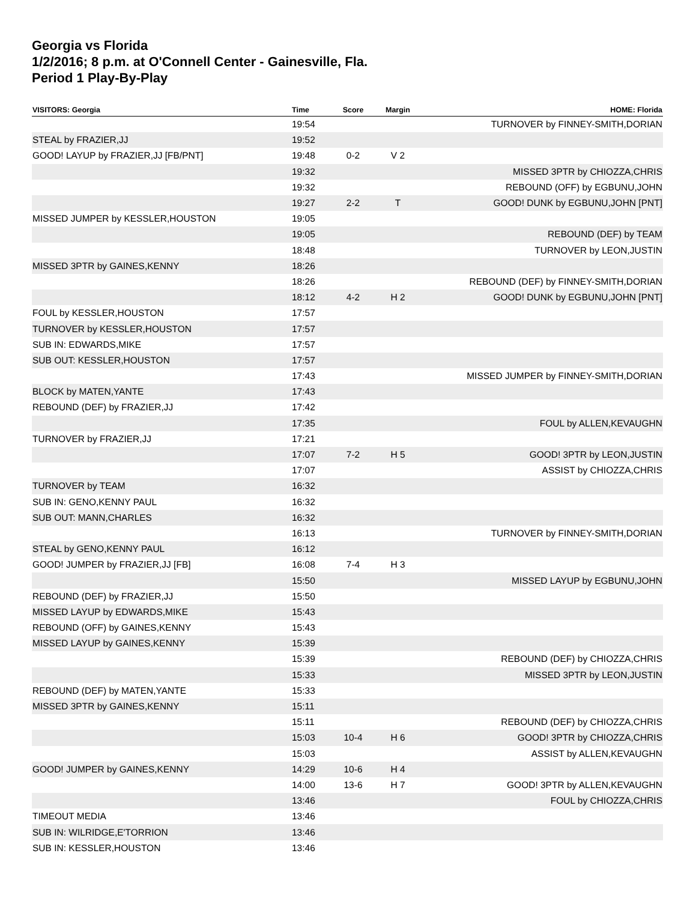Georgia vs Florida
1/2/2016; 8 p.m. at O'Connell Center - Gainesville, Fla.
Period 1 Play-By-Play
| VISITORS: Georgia | Time | Score | Margin | HOME: Florida |
| --- | --- | --- | --- | --- |
| | 19:54 | | | TURNOVER by FINNEY-SMITH,DORIAN |
| STEAL by FRAZIER,JJ | 19:52 | | | |
| GOOD! LAYUP by FRAZIER,JJ [FB/PNT] | 19:48 | 0-2 | V 2 | |
| | 19:32 | | | MISSED 3PTR by CHIOZZA,CHRIS |
| | 19:32 | | | REBOUND (OFF) by EGBUNU,JOHN |
| | 19:27 | 2-2 | T | GOOD! DUNK by EGBUNU,JOHN [PNT] |
| MISSED JUMPER by KESSLER,HOUSTON | 19:05 | | | |
| | 19:05 | | | REBOUND (DEF) by TEAM |
| | 18:48 | | | TURNOVER by LEON,JUSTIN |
| MISSED 3PTR by GAINES,KENNY | 18:26 | | | |
| | 18:26 | | | REBOUND (DEF) by FINNEY-SMITH,DORIAN |
| | 18:12 | 4-2 | H 2 | GOOD! DUNK by EGBUNU,JOHN [PNT] |
| FOUL by KESSLER,HOUSTON | 17:57 | | | |
| TURNOVER by KESSLER,HOUSTON | 17:57 | | | |
| SUB IN: EDWARDS,MIKE | 17:57 | | | |
| SUB OUT: KESSLER,HOUSTON | 17:57 | | | |
| | 17:43 | | | MISSED JUMPER by FINNEY-SMITH,DORIAN |
| BLOCK by MATEN,YANTE | 17:43 | | | |
| REBOUND (DEF) by FRAZIER,JJ | 17:42 | | | |
| | 17:35 | | | FOUL by ALLEN,KEVAUGHN |
| TURNOVER by FRAZIER,JJ | 17:21 | | | |
| | 17:07 | 7-2 | H 5 | GOOD! 3PTR by LEON,JUSTIN |
| | 17:07 | | | ASSIST by CHIOZZA,CHRIS |
| TURNOVER by TEAM | 16:32 | | | |
| SUB IN: GENO,KENNY PAUL | 16:32 | | | |
| SUB OUT: MANN,CHARLES | 16:32 | | | |
| | 16:13 | | | TURNOVER by FINNEY-SMITH,DORIAN |
| STEAL by GENO,KENNY PAUL | 16:12 | | | |
| GOOD! JUMPER by FRAZIER,JJ [FB] | 16:08 | 7-4 | H 3 | |
| | 15:50 | | | MISSED LAYUP by EGBUNU,JOHN |
| REBOUND (DEF) by FRAZIER,JJ | 15:50 | | | |
| MISSED LAYUP by EDWARDS,MIKE | 15:43 | | | |
| REBOUND (OFF) by GAINES,KENNY | 15:43 | | | |
| MISSED LAYUP by GAINES,KENNY | 15:39 | | | |
| | 15:39 | | | REBOUND (DEF) by CHIOZZA,CHRIS |
| | 15:33 | | | MISSED 3PTR by LEON,JUSTIN |
| REBOUND (DEF) by MATEN,YANTE | 15:33 | | | |
| MISSED 3PTR by GAINES,KENNY | 15:11 | | | |
| | 15:11 | | | REBOUND (DEF) by CHIOZZA,CHRIS |
| | 15:03 | 10-4 | H 6 | GOOD! 3PTR by CHIOZZA,CHRIS |
| | 15:03 | | | ASSIST by ALLEN,KEVAUGHN |
| GOOD! JUMPER by GAINES,KENNY | 14:29 | 10-6 | H 4 | |
| | 14:00 | 13-6 | H 7 | GOOD! 3PTR by ALLEN,KEVAUGHN |
| | 13:46 | | | FOUL by CHIOZZA,CHRIS |
| TIMEOUT MEDIA | 13:46 | | | |
| SUB IN: WILRIDGE,E'TORRION | 13:46 | | | |
| SUB IN: KESSLER,HOUSTON | 13:46 | | | |